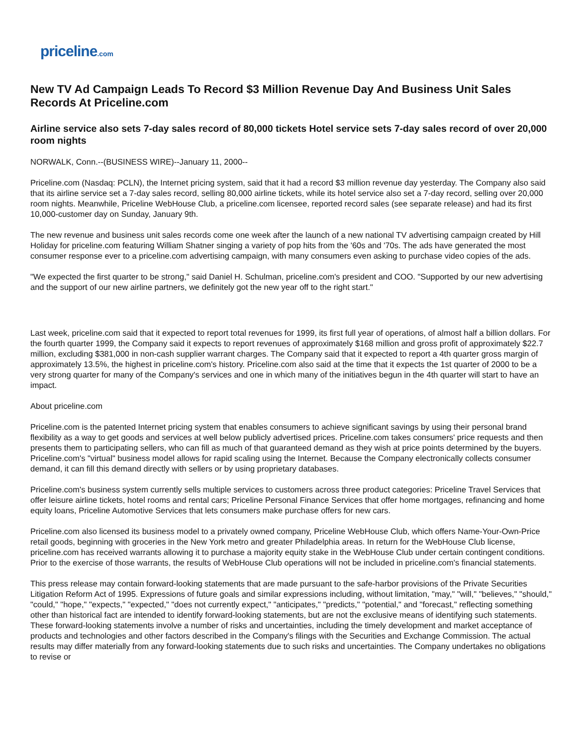priceline.com
New TV Ad Campaign Leads To Record $3 Million Revenue Day And Business Unit Sales Records At Priceline.com
Airline service also sets 7-day sales record of 80,000 tickets Hotel service sets 7-day sales record of over 20,000 room nights
NORWALK, Conn.--(BUSINESS WIRE)--January 11, 2000--
Priceline.com (Nasdaq: PCLN), the Internet pricing system, said that it had a record $3 million revenue day yesterday. The Company also said that its airline service set a 7-day sales record, selling 80,000 airline tickets, while its hotel service also set a 7-day record, selling over 20,000 room nights. Meanwhile, Priceline WebHouse Club, a priceline.com licensee, reported record sales (see separate release) and had its first 10,000-customer day on Sunday, January 9th.
The new revenue and business unit sales records come one week after the launch of a new national TV advertising campaign created by Hill Holiday for priceline.com featuring William Shatner singing a variety of pop hits from the '60s and '70s. The ads have generated the most consumer response ever to a priceline.com advertising campaign, with many consumers even asking to purchase video copies of the ads.
"We expected the first quarter to be strong," said Daniel H. Schulman, priceline.com's president and COO. "Supported by our new advertising and the support of our new airline partners, we definitely got the new year off to the right start."
Last week, priceline.com said that it expected to report total revenues for 1999, its first full year of operations, of almost half a billion dollars. For the fourth quarter 1999, the Company said it expects to report revenues of approximately $168 million and gross profit of approximately $22.7 million, excluding $381,000 in non-cash supplier warrant charges. The Company said that it expected to report a 4th quarter gross margin of approximately 13.5%, the highest in priceline.com's history. Priceline.com also said at the time that it expects the 1st quarter of 2000 to be a very strong quarter for many of the Company's services and one in which many of the initiatives begun in the 4th quarter will start to have an impact.
About priceline.com
Priceline.com is the patented Internet pricing system that enables consumers to achieve significant savings by using their personal brand flexibility as a way to get goods and services at well below publicly advertised prices. Priceline.com takes consumers' price requests and then presents them to participating sellers, who can fill as much of that guaranteed demand as they wish at price points determined by the buyers. Priceline.com's "virtual" business model allows for rapid scaling using the Internet. Because the Company electronically collects consumer demand, it can fill this demand directly with sellers or by using proprietary databases.
Priceline.com's business system currently sells multiple services to customers across three product categories: Priceline Travel Services that offer leisure airline tickets, hotel rooms and rental cars; Priceline Personal Finance Services that offer home mortgages, refinancing and home equity loans, Priceline Automotive Services that lets consumers make purchase offers for new cars.
Priceline.com also licensed its business model to a privately owned company, Priceline WebHouse Club, which offers Name-Your-Own-Price retail goods, beginning with groceries in the New York metro and greater Philadelphia areas. In return for the WebHouse Club license, priceline.com has received warrants allowing it to purchase a majority equity stake in the WebHouse Club under certain contingent conditions. Prior to the exercise of those warrants, the results of WebHouse Club operations will not be included in priceline.com's financial statements.
This press release may contain forward-looking statements that are made pursuant to the safe-harbor provisions of the Private Securities Litigation Reform Act of 1995. Expressions of future goals and similar expressions including, without limitation, "may," "will," "believes," "should," "could," "hope," "expects," "expected," "does not currently expect," "anticipates," "predicts," "potential," and "forecast," reflecting something other than historical fact are intended to identify forward-looking statements, but are not the exclusive means of identifying such statements. These forward-looking statements involve a number of risks and uncertainties, including the timely development and market acceptance of products and technologies and other factors described in the Company's filings with the Securities and Exchange Commission. The actual results may differ materially from any forward-looking statements due to such risks and uncertainties. The Company undertakes no obligations to revise or